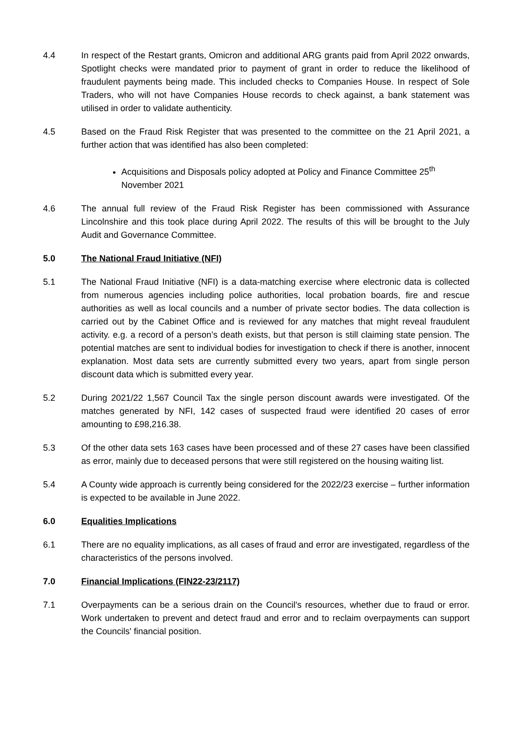4.4 In respect of the Restart grants, Omicron and additional ARG grants paid from April 2022 onwards, Spotlight checks were mandated prior to payment of grant in order to reduce the likelihood of fraudulent payments being made. This included checks to Companies House. In respect of Sole Traders, who will not have Companies House records to check against, a bank statement was utilised in order to validate authenticity.
4.5 Based on the Fraud Risk Register that was presented to the committee on the 21 April 2021, a further action that was identified has also been completed:
Acquisitions and Disposals policy adopted at Policy and Finance Committee 25<sup>th</sup> November 2021
4.6 The annual full review of the Fraud Risk Register has been commissioned with Assurance Lincolnshire and this took place during April 2022. The results of this will be brought to the July Audit and Governance Committee.
5.0 The National Fraud Initiative (NFI)
5.1 The National Fraud Initiative (NFI) is a data-matching exercise where electronic data is collected from numerous agencies including police authorities, local probation boards, fire and rescue authorities as well as local councils and a number of private sector bodies. The data collection is carried out by the Cabinet Office and is reviewed for any matches that might reveal fraudulent activity. e.g. a record of a person’s death exists, but that person is still claiming state pension. The potential matches are sent to individual bodies for investigation to check if there is another, innocent explanation. Most data sets are currently submitted every two years, apart from single person discount data which is submitted every year.
5.2 During 2021/22 1,567 Council Tax the single person discount awards were investigated. Of the matches generated by NFI, 142 cases of suspected fraud were identified 20 cases of error amounting to £98,216.38.
5.3 Of the other data sets 163 cases have been processed and of these 27 cases have been classified as error, mainly due to deceased persons that were still registered on the housing waiting list.
5.4 A County wide approach is currently being considered for the 2022/23 exercise – further information is expected to be available in June 2022.
6.0 Equalities Implications
6.1 There are no equality implications, as all cases of fraud and error are investigated, regardless of the characteristics of the persons involved.
7.0 Financial Implications (FIN22-23/2117)
7.1 Overpayments can be a serious drain on the Council's resources, whether due to fraud or error. Work undertaken to prevent and detect fraud and error and to reclaim overpayments can support the Councils' financial position.